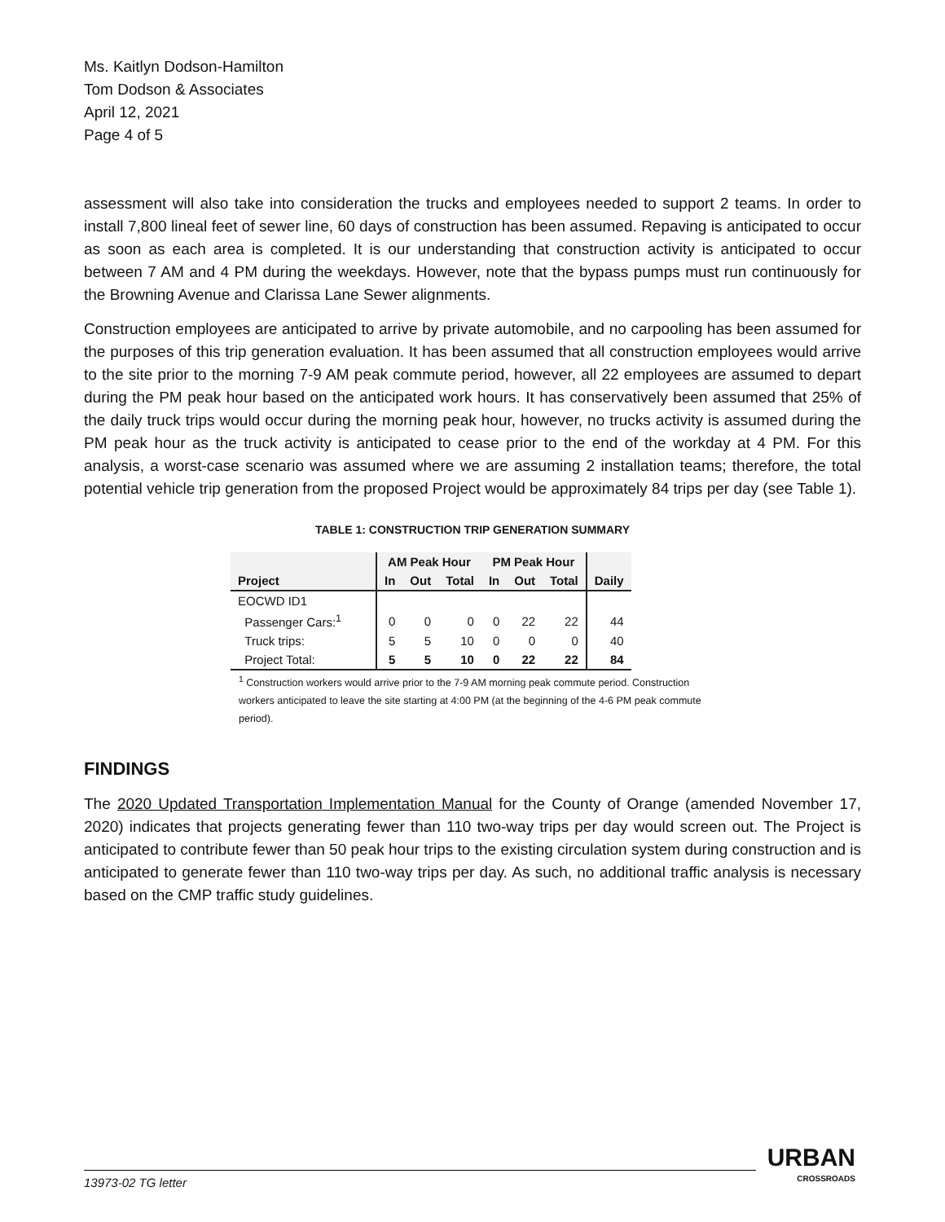Ms. Kaitlyn Dodson-Hamilton
Tom Dodson & Associates
April 12, 2021
Page 4 of 5
assessment will also take into consideration the trucks and employees needed to support 2 teams. In order to install 7,800 lineal feet of sewer line, 60 days of construction has been assumed. Repaving is anticipated to occur as soon as each area is completed. It is our understanding that construction activity is anticipated to occur between 7 AM and 4 PM during the weekdays. However, note that the bypass pumps must run continuously for the Browning Avenue and Clarissa Lane Sewer alignments.
Construction employees are anticipated to arrive by private automobile, and no carpooling has been assumed for the purposes of this trip generation evaluation. It has been assumed that all construction employees would arrive to the site prior to the morning 7-9 AM peak commute period, however, all 22 employees are assumed to depart during the PM peak hour based on the anticipated work hours. It has conservatively been assumed that 25% of the daily truck trips would occur during the morning peak hour, however, no trucks activity is assumed during the PM peak hour as the truck activity is anticipated to cease prior to the end of the workday at 4 PM. For this analysis, a worst-case scenario was assumed where we are assuming 2 installation teams; therefore, the total potential vehicle trip generation from the proposed Project would be approximately 84 trips per day (see Table 1).
TABLE 1: CONSTRUCTION TRIP GENERATION SUMMARY
| | AM Peak Hour | | | PM Peak Hour | | | |
| --- | --- | --- | --- | --- | --- | --- | --- |
| Project | In | Out | Total | In | Out | Total | Daily |
| EOCWD ID1 | | | | | | | |
| Passenger Cars:<sup>1</sup> | 0 | 0 | 0 | 0 | 22 | 22 | 44 |
| Truck trips: | 5 | 5 | 10 | 0 | 0 | 0 | 40 |
| Project Total: | 5 | 5 | 10 | 0 | 22 | 22 | 84 |
<sup>1</sup> Construction workers would arrive prior to the 7-9 AM morning peak commute period. Construction workers anticipated to leave the site starting at 4:00 PM (at the beginning of the 4-6 PM peak commute period).
FINDINGS
The 2020 Updated Transportation Implementation Manual for the County of Orange (amended November 17, 2020) indicates that projects generating fewer than 110 two-way trips per day would screen out. The Project is anticipated to contribute fewer than 50 peak hour trips to the existing circulation system during construction and is anticipated to generate fewer than 110 two-way trips per day. As such, no additional traffic analysis is necessary based on the CMP traffic study guidelines.
13973-02 TG letter
URBAN
CROSSROADS